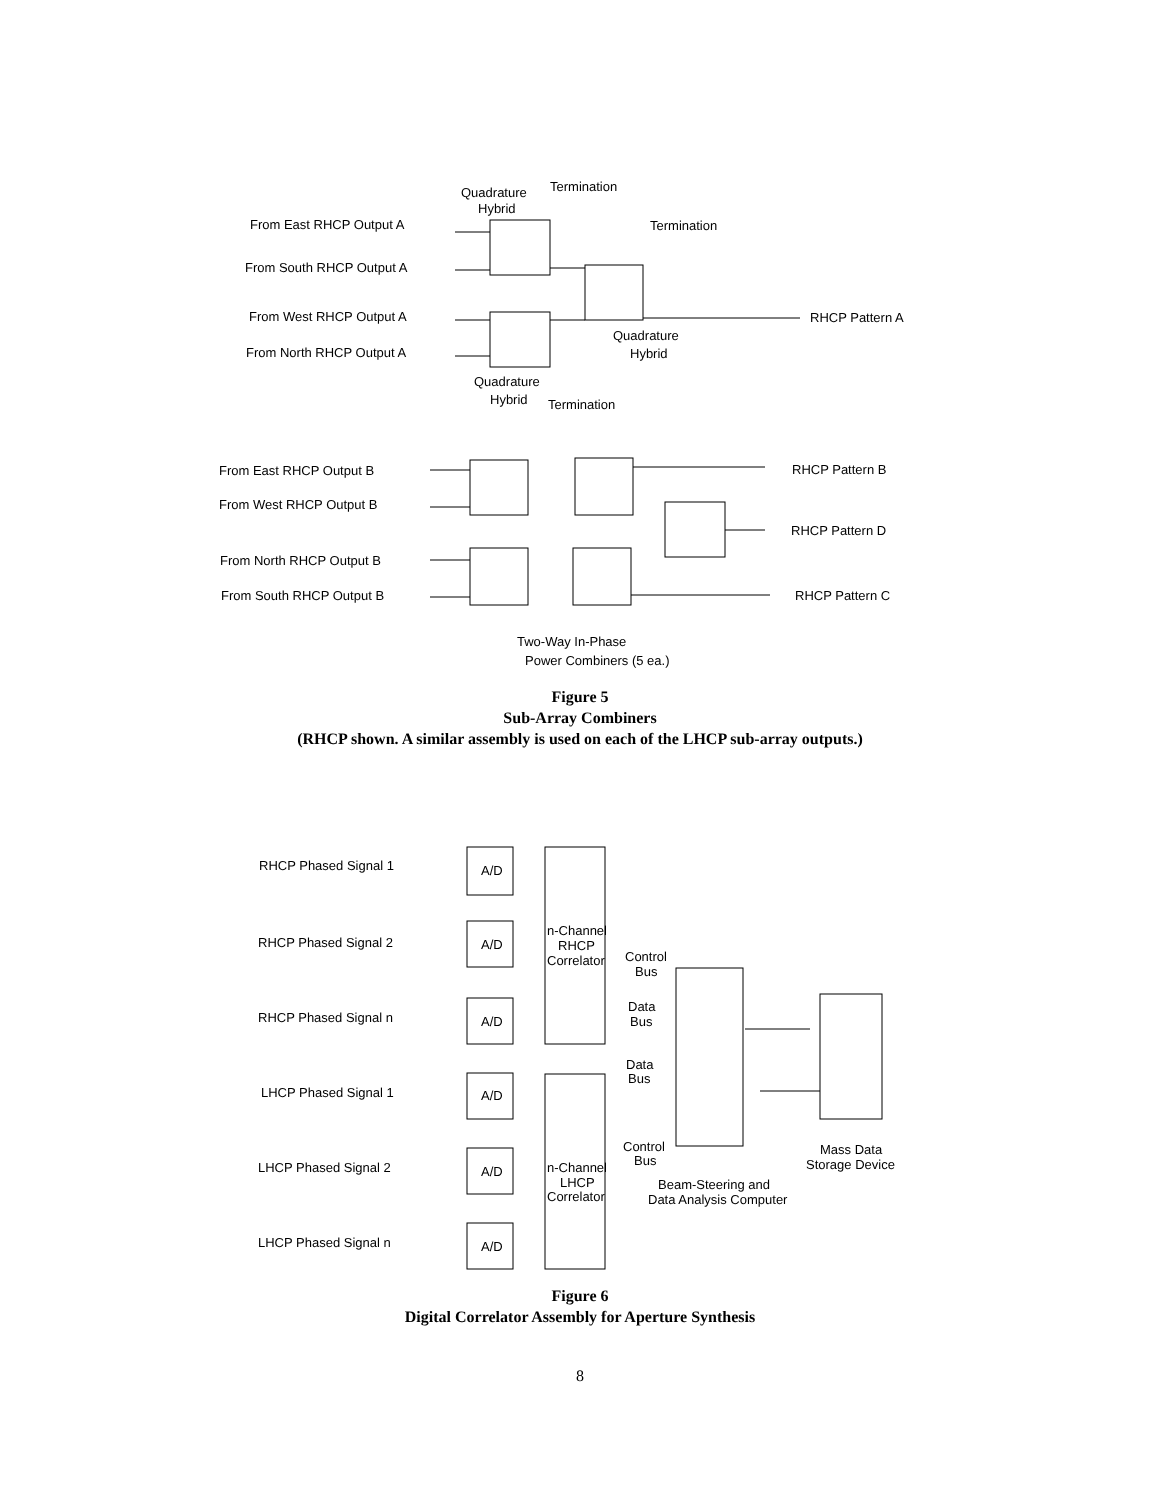From East RHCP Output A
From South RHCP Output A
From West RHCP Output A
From North RHCP Output A
Quadrature
Hybrid
Termination
Termination
RHCP Pattern A
Quadrature
Hybrid
Quadrature
Hybrid
Termination
From East RHCP Output B
From West RHCP Output B
From North RHCP Output B
From South RHCP Output B
RHCP Pattern B
RHCP Pattern D
RHCP Pattern C
Two-Way In-Phase
Power Combiners (5 ea.)
Figure 5
Sub-Array Combiners
(RHCP shown. A similar assembly is used on each of the LHCP sub-array outputs.)
RHCP Phased Signal 1
RHCP Phased Signal 2
RHCP Phased Signal n
LHCP Phased Signal 1
LHCP Phased Signal 2
LHCP Phased Signal n
A/D
A/D
A/D
A/D
A/D
A/D
n-Channel
RHCP
Correlator
n-Channel
LHCP
Correlator
Control
Bus
Data
Bus
Data
Bus
Control
Bus
Beam-Steering and
Data Analysis Computer
Mass Data
Storage Device
Figure 6
Digital Correlator Assembly for Aperture Synthesis
8